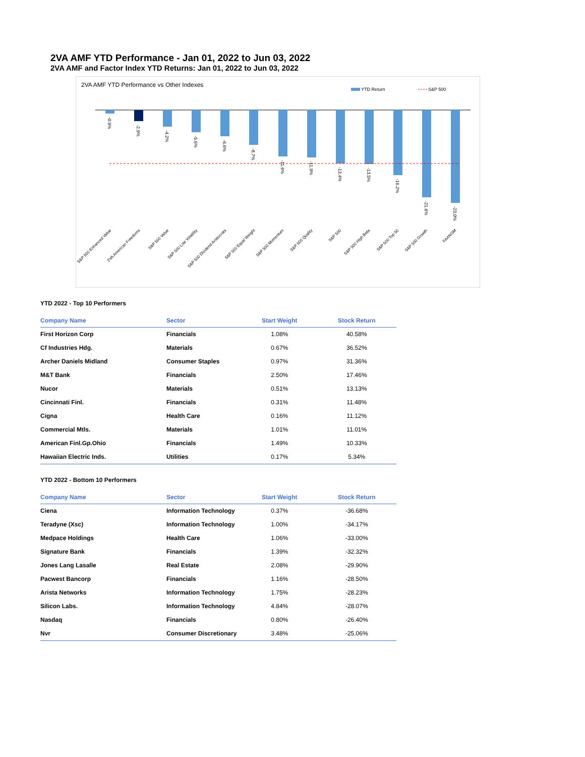2VA AMF YTD Performance - Jan 01, 2022 to Jun 03, 2022
2VA AMF and Factor Index YTD Returns: Jan 01, 2022 to Jun 03, 2022
2VA AMF YTD Performance vs Other Indexes
YTD Return
S&P 500
-0.9%
-2.9%
-4.2%
-5.6%
-6.6%
-8.7%
-11.6%
-11.9%
-13.4%
-13.5%
-16.2%
-21.6%
-23.0%
S&P 500 Enhanced Value
2VA American Freedoms
S&P 500 Value
S&P 500 Low Volatility
S&P 500 Dividend Aristocrats
S&P 500 Equal Weight
S&P 500 Momentum
S&P 500 Quality
S&P 500
S&P 500 High Beta
S&P 500 Top 50
S&P 500 Growth
FAANGM
YTD 2022 - Top 10 Performers
| Company Name | Sector | Start Weight | Stock Return |
| --- | --- | --- | --- |
| First Horizon Corp | Financials | 1.08% | 40.58% |
| Cf Industries Hdg. | Materials | 0.67% | 36.52% |
| Archer Daniels Midland | Consumer Staples | 0.97% | 31.36% |
| M&T Bank | Financials | 2.50% | 17.46% |
| Nucor | Materials | 0.51% | 13.13% |
| Cincinnati Finl. | Financials | 0.31% | 11.48% |
| Cigna | Health Care | 0.16% | 11.12% |
| Commercial Mtls. | Materials | 1.01% | 11.01% |
| American Finl.Gp.Ohio | Financials | 1.49% | 10.33% |
| Hawaiian Electric Inds. | Utilities | 0.17% | 5.34% |
YTD 2022 - Bottom 10 Performers
| Company Name | Sector | Start Weight | Stock Return |
| --- | --- | --- | --- |
| Ciena | Information Technology | 0.37% | -36.68% |
| Teradyne (Xsc) | Information Technology | 1.00% | -34.17% |
| Medpace Holdings | Health Care | 1.06% | -33.00% |
| Signature Bank | Financials | 1.39% | -32.32% |
| Jones Lang Lasalle | Real Estate | 2.08% | -29.90% |
| Pacwest Bancorp | Financials | 1.16% | -28.50% |
| Arista Networks | Information Technology | 1.75% | -28.23% |
| Silicon Labs. | Information Technology | 4.84% | -28.07% |
| Nasdaq | Financials | 0.80% | -26.40% |
| Nvr | Consumer Discretionary | 3.48% | -25.06% |